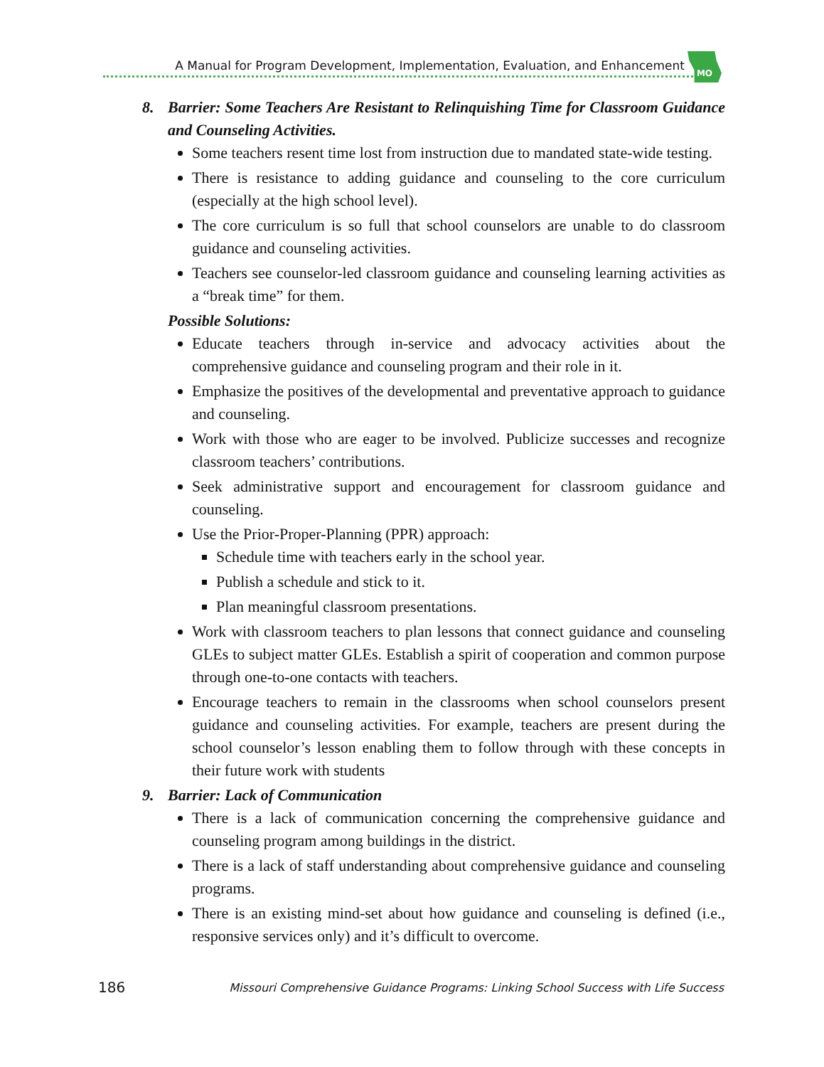A Manual for Program Development, Implementation, Evaluation, and Enhancement
MO
8. Barrier: Some Teachers Are Resistant to Relinquishing Time for Classroom Guidance and Counseling Activities.
Some teachers resent time lost from instruction due to mandated state-wide testing.
There is resistance to adding guidance and counseling to the core curriculum (especially at the high school level).
The core curriculum is so full that school counselors are unable to do classroom guidance and counseling activities.
Teachers see counselor-led classroom guidance and counseling learning activities as a “break time” for them.
Possible Solutions:
Educate teachers through in-service and advocacy activities about the comprehensive guidance and counseling program and their role in it.
Emphasize the positives of the developmental and preventative approach to guidance and counseling.
Work with those who are eager to be involved. Publicize successes and recognize classroom teachers’ contributions.
Seek administrative support and encouragement for classroom guidance and counseling.
Use the Prior-Proper-Planning (PPR) approach:
Schedule time with teachers early in the school year.
Publish a schedule and stick to it.
Plan meaningful classroom presentations.
Work with classroom teachers to plan lessons that connect guidance and counseling GLEs to subject matter GLEs. Establish a spirit of cooperation and common purpose through one-to-one contacts with teachers.
Encourage teachers to remain in the classrooms when school counselors present guidance and counseling activities. For example, teachers are present during the school counselor’s lesson enabling them to follow through with these concepts in their future work with students
9. Barrier: Lack of Communication
There is a lack of communication concerning the comprehensive guidance and counseling program among buildings in the district.
There is a lack of staff understanding about comprehensive guidance and counseling programs.
There is an existing mind-set about how guidance and counseling is defined (i.e., responsive services only) and it’s difficult to overcome.
186 Missouri Comprehensive Guidance Programs: Linking School Success with Life Success